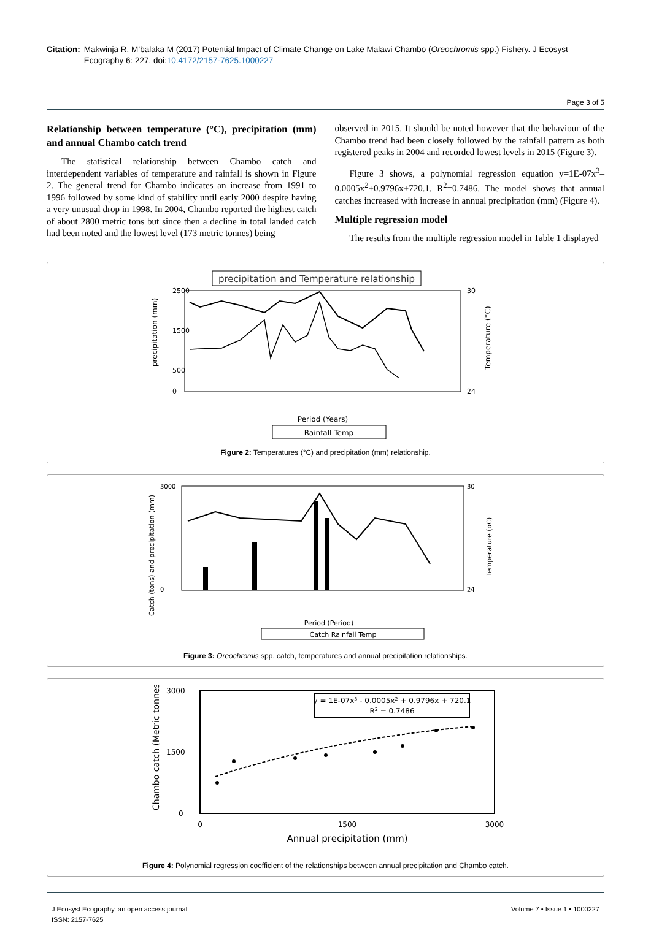Citation: Makwinja R, M’balaka M (2017) Potential Impact of Climate Change on Lake Malawi Chambo (Oreochromis spp.) Fishery. J Ecosyst Ecography 6: 227. doi:10.4172/2157-7625.1000227
Page 3 of 5
Relationship between temperature (°C), precipitation (mm) and annual Chambo catch trend
The statistical relationship between Chambo catch and interdependent variables of temperature and rainfall is shown in Figure 2. The general trend for Chambo indicates an increase from 1991 to 1996 followed by some kind of stability until early 2000 despite having a very unusual drop in 1998. In 2004, Chambo reported the highest catch of about 2800 metric tons but since then a decline in total landed catch had been noted and the lowest level (173 metric tonnes) being
observed in 2015. It should be noted however that the behaviour of the Chambo trend had been closely followed by the rainfall pattern as both registered peaks in 2004 and recorded lowest levels in 2015 (Figure 3).
Figure 3 shows, a polynomial regression equation y=1E-07x<sup>3</sup>–0.0005x<sup>2</sup>+0.9796x+720.1, R<sup>2</sup>=0.7486. The model shows that annual catches increased with increase in annual precipitation (mm) (Figure 4).
Multiple regression model
The results from the multiple regression model in Table 1 displayed
precipitation and Temperature relationship
2500
1500
500
0
30
24
precipitation (mm)
Temperature (°C)
Period (Years)
Rainfall Temp
Figure 2: Temperatures (°C) and precipitation (mm) relationship.
3000
0
30
24
Catch (tons) and precipitation (mm)
Temperature (oC)
Period (Period)
Catch Rainfall Temp
Figure 3: Oreochromis spp. catch, temperatures and annual precipitation relationships.
3000
1500
0
Chambo catch (Metric tonnes)
0
1500
3000
Annual precipitation (mm)
y = 1E-07x3 - 0.0005x2 + 0.9796x + 720.1
R2 = 0.7486
Figure 4: Polynomial regression coefficient of the relationships between annual precipitation and Chambo catch.
J Ecosyst Ecography, an open access journal
ISSN: 2157-7625
Volume 7 • Issue 1 • 1000227